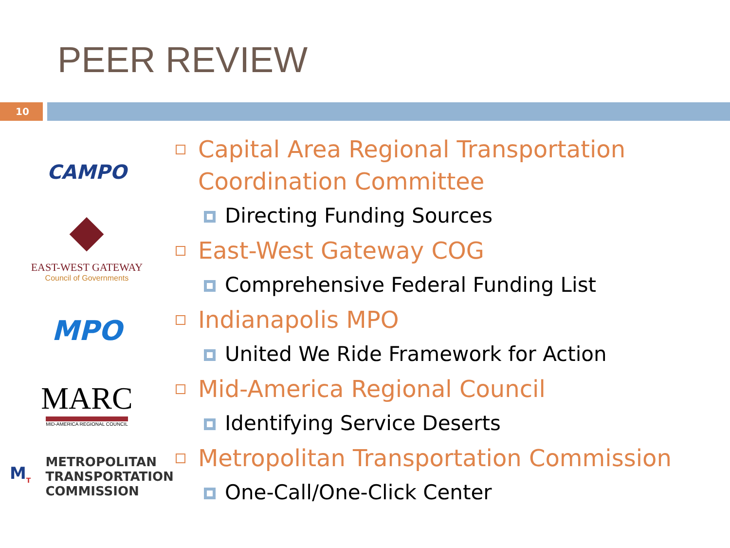PEER REVIEW
10
CAMPO
EAST-WEST GATEWAY
Council of Governments
MPO
MARC
MID-AMERICA REGIONAL COUNCIL
M<sub>T</sub>
METROPOLITAN
TRANSPORTATION
COMMISSION
Capital Area Regional Transportation Coordination Committee
Directing Funding Sources
East-West Gateway COG
Comprehensive Federal Funding List
Indianapolis MPO
United We Ride Framework for Action
Mid-America Regional Council
Identifying Service Deserts
Metropolitan Transportation Commission
One-Call/One-Click Center